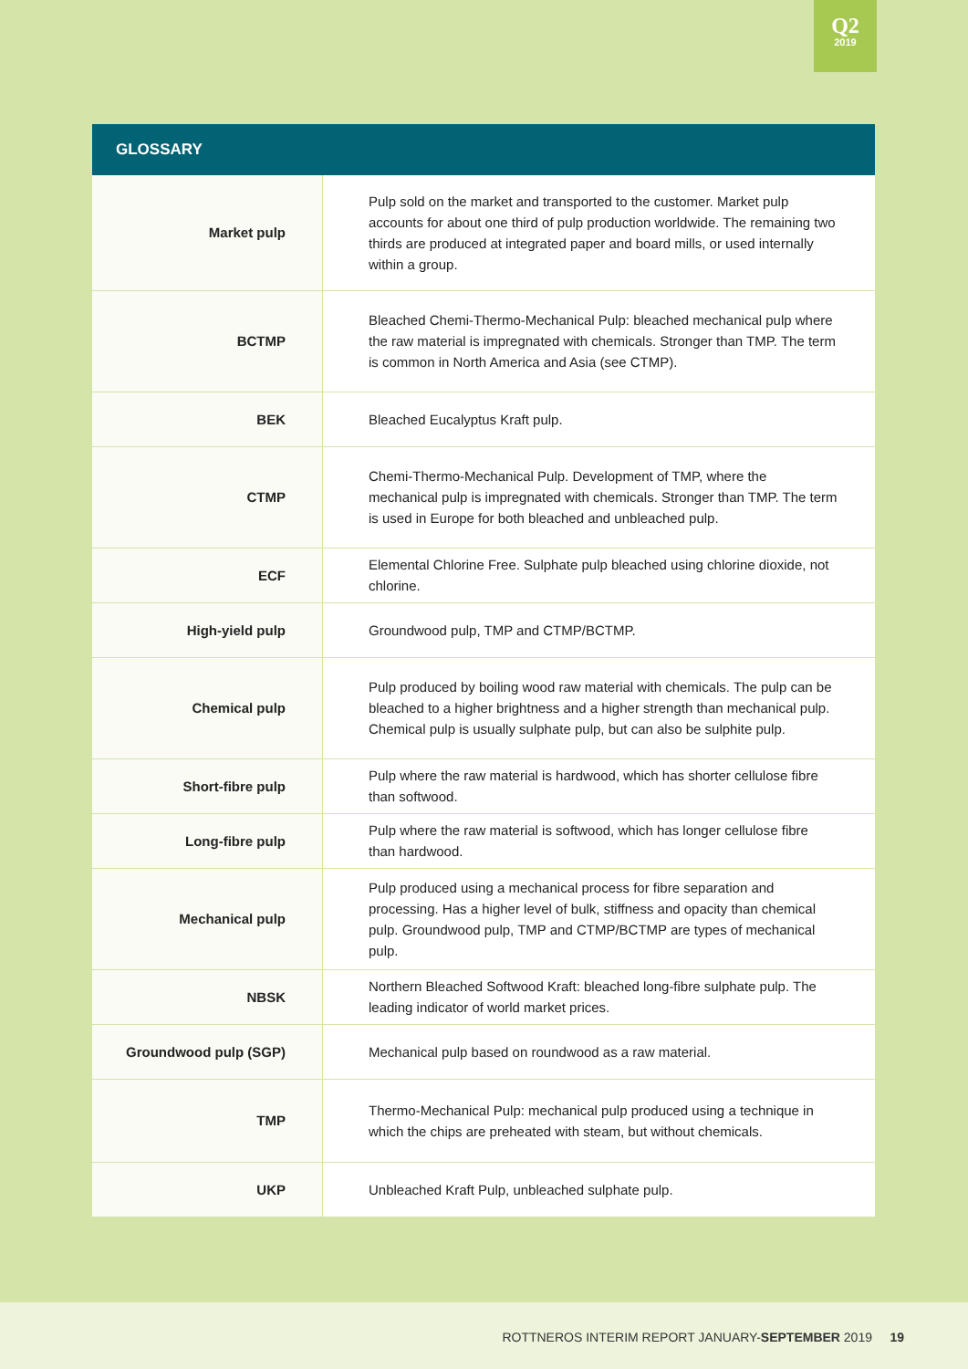Q2
2019
GLOSSARY
| Market pulp | Pulp sold on the market and transported to the customer. Market pulp accounts for about one third of pulp production worldwide. The remaining two thirds are produced at integrated paper and board mills, or used internally within a group. |
| BCTMP | Bleached Chemi-Thermo-Mechanical Pulp: bleached mechanical pulp where the raw material is impregnated with chemicals. Stronger than TMP. The term is common in North America and Asia (see CTMP). |
| BEK | Bleached Eucalyptus Kraft pulp. |
| CTMP | Chemi-Thermo-Mechanical Pulp. Development of TMP, where the mechanical pulp is impregnated with chemicals. Stronger than TMP. The term is used in Europe for both bleached and unbleached pulp. |
| ECF | Elemental Chlorine Free. Sulphate pulp bleached using chlorine dioxide, not chlorine. |
| High-yield pulp | Groundwood pulp, TMP and CTMP/BCTMP. |
| Chemical pulp | Pulp produced by boiling wood raw material with chemicals. The pulp can be bleached to a higher brightness and a higher strength than mechanical pulp. Chemical pulp is usually sulphate pulp, but can also be sulphite pulp. |
| Short-fibre pulp | Pulp where the raw material is hardwood, which has shorter cellulose fibre than softwood. |
| Long-fibre pulp | Pulp where the raw material is softwood, which has longer cellulose fibre than hardwood. |
| Mechanical pulp | Pulp produced using a mechanical process for fibre separation and processing. Has a higher level of bulk, stiffness and opacity than chemical pulp. Groundwood pulp, TMP and CTMP/BCTMP are types of mechanical pulp. |
| NBSK | Northern Bleached Softwood Kraft: bleached long-fibre sulphate pulp. The leading indicator of world market prices. |
| Groundwood pulp (SGP) | Mechanical pulp based on roundwood as a raw material. |
| TMP | Thermo-Mechanical Pulp: mechanical pulp produced using a technique in which the chips are preheated with steam, but without chemicals. |
| UKP | Unbleached Kraft Pulp, unbleached sulphate pulp. |
ROTTNEROS INTERIM REPORT JANUARY-SEPTEMBER 2019 19